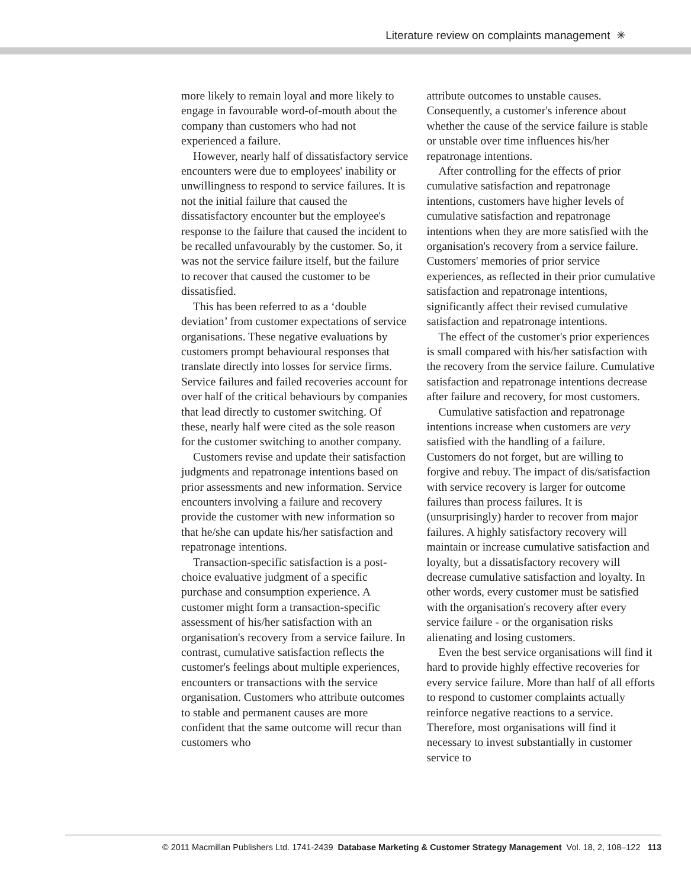Literature review on complaints management ✳
more likely to remain loyal and more likely to engage in favourable word-of-mouth about the company than customers who had not experienced a failure.
However, nearly half of dissatisfactory service encounters were due to employees' inability or unwillingness to respond to service failures. It is not the initial failure that caused the dissatisfactory encounter but the employee's response to the failure that caused the incident to be recalled unfavourably by the customer. So, it was not the service failure itself, but the failure to recover that caused the customer to be dissatisfied.
This has been referred to as a ‘double deviation’ from customer expectations of service organisations. These negative evaluations by customers prompt behavioural responses that translate directly into losses for service firms. Service failures and failed recoveries account for over half of the critical behaviours by companies that lead directly to customer switching. Of these, nearly half were cited as the sole reason for the customer switching to another company.
Customers revise and update their satisfaction judgments and repatronage intentions based on prior assessments and new information. Service encounters involving a failure and recovery provide the customer with new information so that he/she can update his/her satisfaction and repatronage intentions.
Transaction-specific satisfaction is a post-choice evaluative judgment of a specific purchase and consumption experience. A customer might form a transaction-specific assessment of his/her satisfaction with an organisation's recovery from a service failure. In contrast, cumulative satisfaction reflects the customer's feelings about multiple experiences, encounters or transactions with the service organisation. Customers who attribute outcomes to stable and permanent causes are more confident that the same outcome will recur than customers who
attribute outcomes to unstable causes. Consequently, a customer's inference about whether the cause of the service failure is stable or unstable over time influences his/her repatronage intentions.
After controlling for the effects of prior cumulative satisfaction and repatronage intentions, customers have higher levels of cumulative satisfaction and repatronage intentions when they are more satisfied with the organisation's recovery from a service failure. Customers' memories of prior service experiences, as reflected in their prior cumulative satisfaction and repatronage intentions, significantly affect their revised cumulative satisfaction and repatronage intentions.
The effect of the customer's prior experiences is small compared with his/her satisfaction with the recovery from the service failure. Cumulative satisfaction and repatronage intentions decrease after failure and recovery, for most customers.
Cumulative satisfaction and repatronage intentions increase when customers are very satisfied with the handling of a failure. Customers do not forget, but are willing to forgive and rebuy. The impact of dis/satisfaction with service recovery is larger for outcome failures than process failures. It is (unsurprisingly) harder to recover from major failures. A highly satisfactory recovery will maintain or increase cumulative satisfaction and loyalty, but a dissatisfactory recovery will decrease cumulative satisfaction and loyalty. In other words, every customer must be satisfied with the organisation's recovery after every service failure - or the organisation risks alienating and losing customers.
Even the best service organisations will find it hard to provide highly effective recoveries for every service failure. More than half of all efforts to respond to customer complaints actually reinforce negative reactions to a service. Therefore, most organisations will find it necessary to invest substantially in customer service to
© 2011 Macmillan Publishers Ltd. 1741-2439 Database Marketing & Customer Strategy Management Vol. 18, 2, 108–122 113